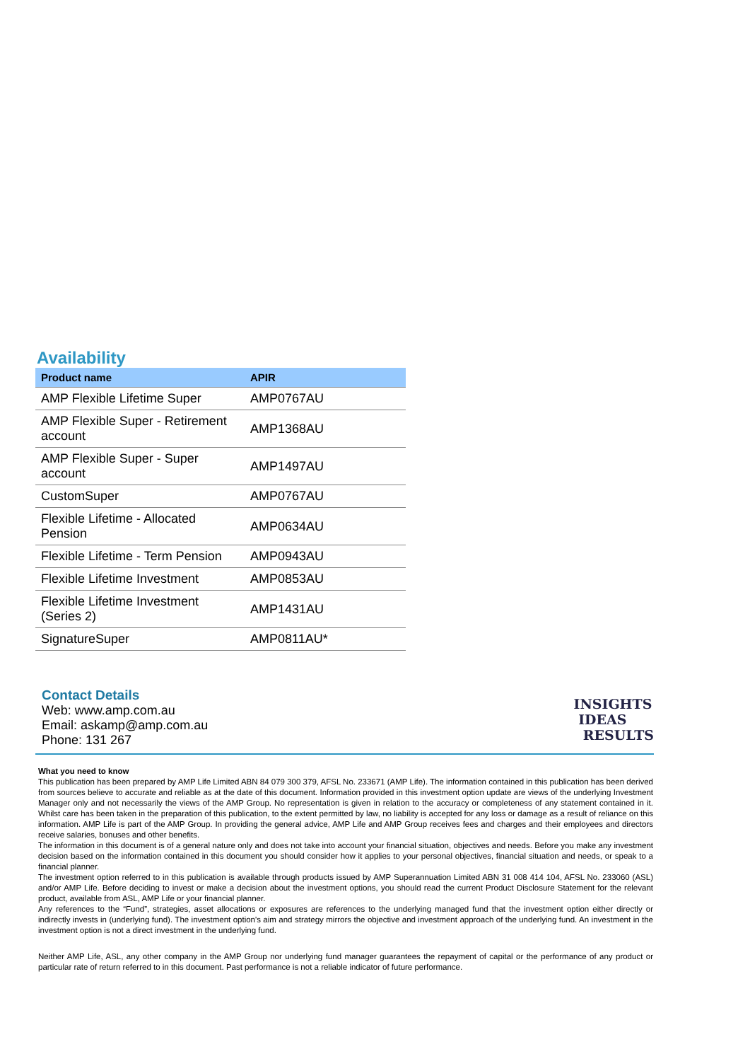Availability
| Product name | APIR |
| --- | --- |
| AMP Flexible Lifetime Super | AMP0767AU |
| AMP Flexible Super - Retirement account | AMP1368AU |
| AMP Flexible Super - Super account | AMP1497AU |
| CustomSuper | AMP0767AU |
| Flexible Lifetime - Allocated Pension | AMP0634AU |
| Flexible Lifetime - Term Pension | AMP0943AU |
| Flexible Lifetime Investment | AMP0853AU |
| Flexible Lifetime Investment (Series 2) | AMP1431AU |
| SignatureSuper | AMP0811AU* |
Contact Details
Web: www.amp.com.au
Email: askamp@amp.com.au
Phone: 131 267
INSIGHTS
IDEAS
RESULTS
What you need to know
This publication has been prepared by AMP Life Limited ABN 84 079 300 379, AFSL No. 233671 (AMP Life). The information contained in this publication has been derived from sources believe to accurate and reliable as at the date of this document. Information provided in this investment option update are views of the underlying Investment Manager only and not necessarily the views of the AMP Group. No representation is given in relation to the accuracy or completeness of any statement contained in it. Whilst care has been taken in the preparation of this publication, to the extent permitted by law, no liability is accepted for any loss or damage as a result of reliance on this information. AMP Life is part of the AMP Group. In providing the general advice, AMP Life and AMP Group receives fees and charges and their employees and directors receive salaries, bonuses and other benefits.
The information in this document is of a general nature only and does not take into account your financial situation, objectives and needs. Before you make any investment decision based on the information contained in this document you should consider how it applies to your personal objectives, financial situation and needs, or speak to a financial planner.
The investment option referred to in this publication is available through products issued by AMP Superannuation Limited ABN 31 008 414 104, AFSL No. 233060 (ASL) and/or AMP Life. Before deciding to invest or make a decision about the investment options, you should read the current Product Disclosure Statement for the relevant product, available from ASL, AMP Life or your financial planner.
Any references to the “Fund”, strategies, asset allocations or exposures are references to the underlying managed fund that the investment option either directly or indirectly invests in (underlying fund). The investment option's aim and strategy mirrors the objective and investment approach of the underlying fund. An investment in the investment option is not a direct investment in the underlying fund.
Neither AMP Life, ASL, any other company in the AMP Group nor underlying fund manager guarantees the repayment of capital or the performance of any product or particular rate of return referred to in this document. Past performance is not a reliable indicator of future performance.